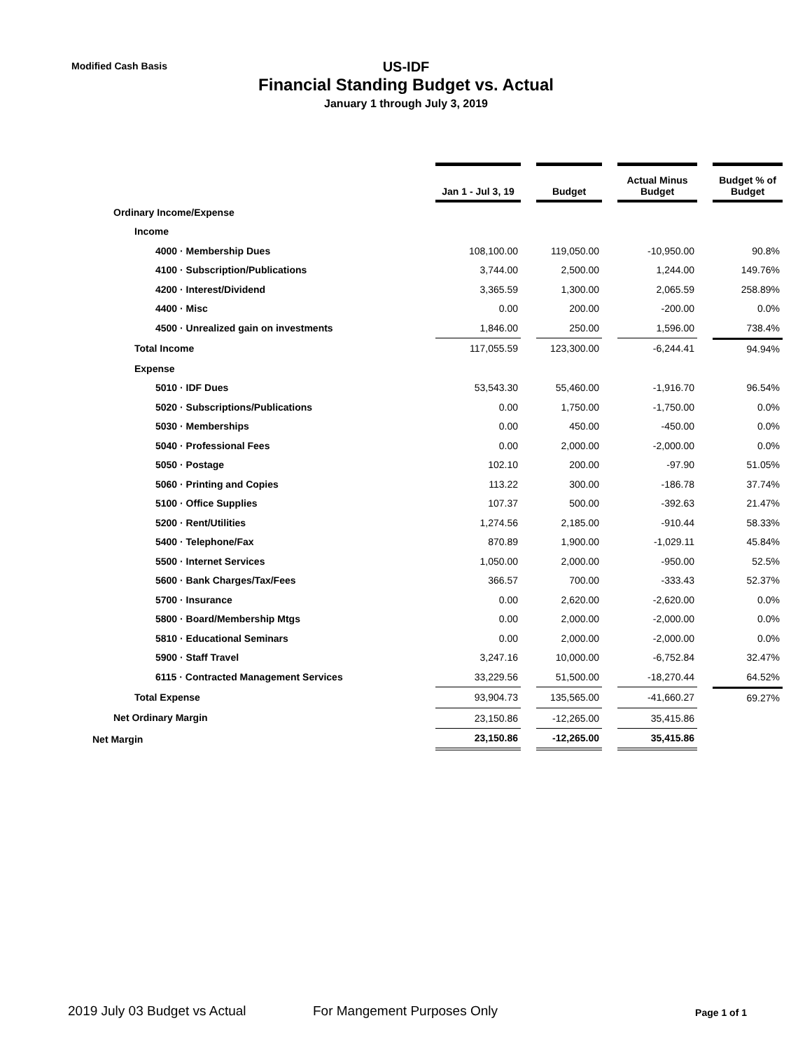Modified Cash Basis
US-IDF
Financial Standing Budget vs. Actual
January 1 through July 3, 2019
| | Jan 1 - Jul 3, 19 | | Budget | | Actual Minus Budget | | Budget % of Budget |
| Ordinary Income/Expense | | | | | | | |
| Income | | | | | | | |
| 4000 · Membership Dues | 108,100.00 | | 119,050.00 | | -10,950.00 | | 90.8% |
| 4100 · Subscription/Publications | 3,744.00 | | 2,500.00 | | 1,244.00 | | 149.76% |
| 4200 · Interest/Dividend | 3,365.59 | | 1,300.00 | | 2,065.59 | | 258.89% |
| 4400 · Misc | 0.00 | | 200.00 | | -200.00 | | 0.0% |
| 4500 · Unrealized gain on investments | 1,846.00 | | 250.00 | | 1,596.00 | | 738.4% |
| Total Income | 117,055.59 | | 123,300.00 | | -6,244.41 | | 94.94% |
| Expense | | | | | | | |
| 5010 · IDF Dues | 53,543.30 | | 55,460.00 | | -1,916.70 | | 96.54% |
| 5020 · Subscriptions/Publications | 0.00 | | 1,750.00 | | -1,750.00 | | 0.0% |
| 5030 · Memberships | 0.00 | | 450.00 | | -450.00 | | 0.0% |
| 5040 · Professional Fees | 0.00 | | 2,000.00 | | -2,000.00 | | 0.0% |
| 5050 · Postage | 102.10 | | 200.00 | | -97.90 | | 51.05% |
| 5060 · Printing and Copies | 113.22 | | 300.00 | | -186.78 | | 37.74% |
| 5100 · Office Supplies | 107.37 | | 500.00 | | -392.63 | | 21.47% |
| 5200 · Rent/Utilities | 1,274.56 | | 2,185.00 | | -910.44 | | 58.33% |
| 5400 · Telephone/Fax | 870.89 | | 1,900.00 | | -1,029.11 | | 45.84% |
| 5500 · Internet Services | 1,050.00 | | 2,000.00 | | -950.00 | | 52.5% |
| 5600 · Bank Charges/Tax/Fees | 366.57 | | 700.00 | | -333.43 | | 52.37% |
| 5700 · Insurance | 0.00 | | 2,620.00 | | -2,620.00 | | 0.0% |
| 5800 · Board/Membership Mtgs | 0.00 | | 2,000.00 | | -2,000.00 | | 0.0% |
| 5810 · Educational Seminars | 0.00 | | 2,000.00 | | -2,000.00 | | 0.0% |
| 5900 · Staff Travel | 3,247.16 | | 10,000.00 | | -6,752.84 | | 32.47% |
| 6115 · Contracted Management Services | 33,229.56 | | 51,500.00 | | -18,270.44 | | 64.52% |
| Total Expense | 93,904.73 | | 135,565.00 | | -41,660.27 | | 69.27% |
| Net Ordinary Margin | 23,150.86 | | -12,265.00 | | 35,415.86 | | |
| Net Margin | 23,150.86 | | -12,265.00 | | 35,415.86 | | |
2019 July 03 Budget vs Actual For Mangement Purposes Only Page 1 of 1